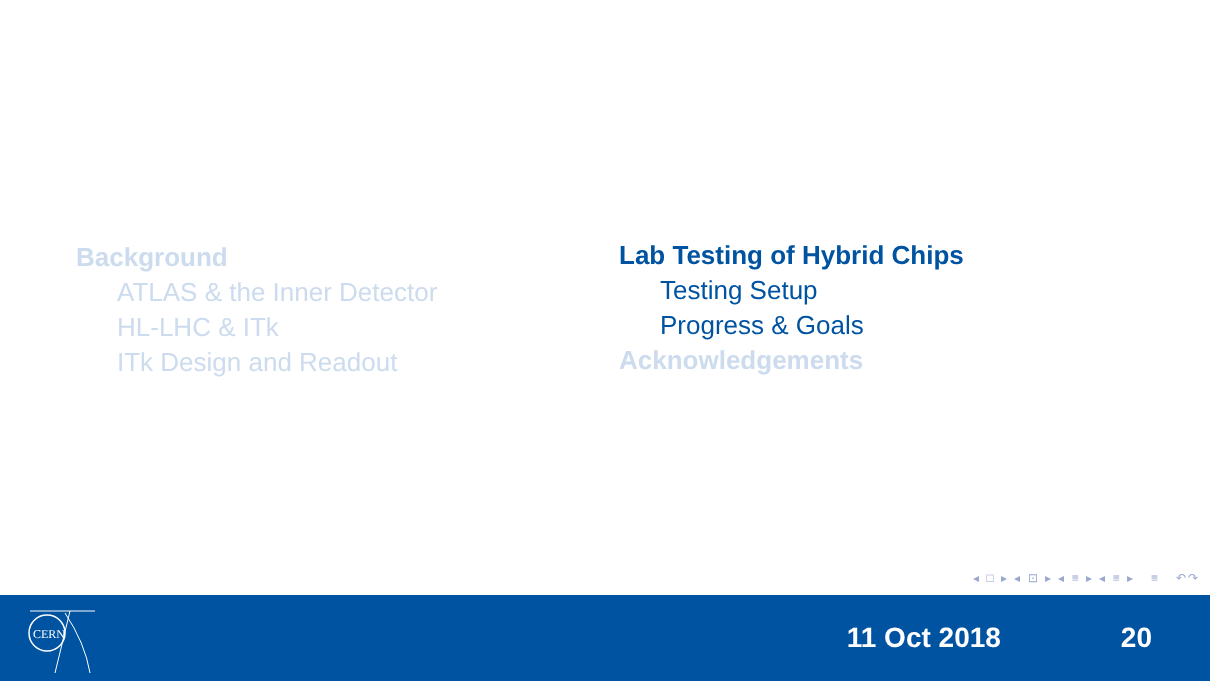Background
ATLAS & the Inner Detector
HL-LHC & ITk
ITk Design and Readout
Lab Testing of Hybrid Chips
Testing Setup
Progress & Goals
Acknowledgements
◂ □ ▸ ◂ ⊡ ▸ ◂ ≡ ▸ ◂ ≡ ▸ ≡ ↶↷
CERN
11 Oct 2018 20